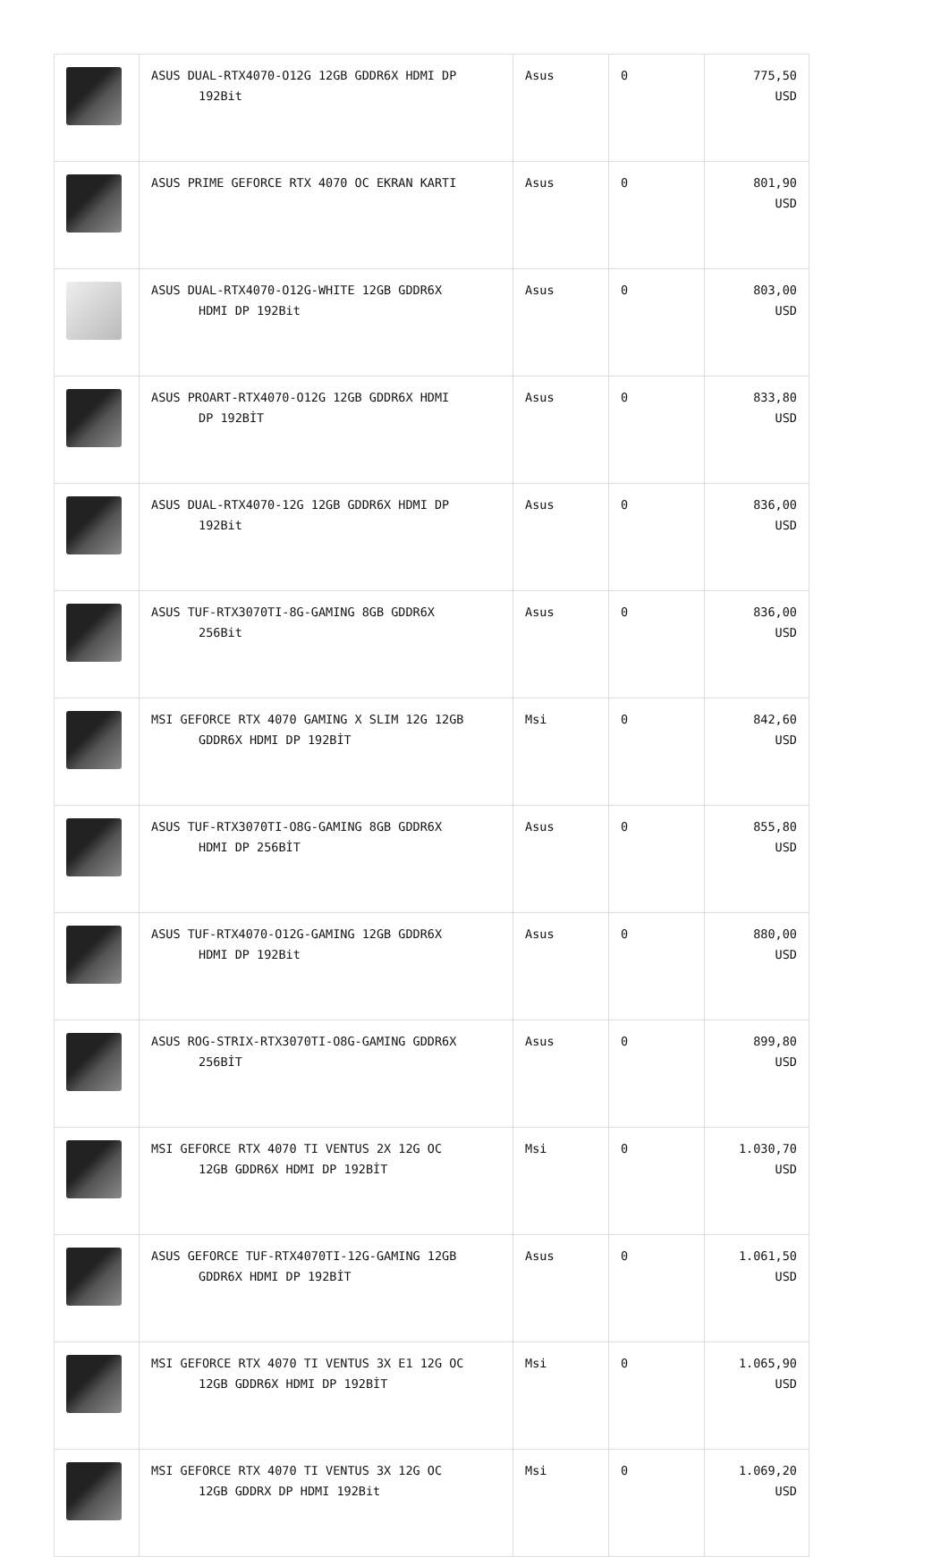| | ASUS DUAL-RTX4070-O12G 12GB GDDR6X HDMI DP 192Bit | Asus | 0 | 775,50 USD |
| | ASUS PRIME GEFORCE RTX 4070 OC EKRAN KARTI | Asus | 0 | 801,90 USD |
| | ASUS DUAL-RTX4070-O12G-WHITE 12GB GDDR6X HDMI DP 192Bit | Asus | 0 | 803,00 USD |
| | ASUS PROART-RTX4070-O12G 12GB GDDR6X HDMI DP 192BİT | Asus | 0 | 833,80 USD |
| | ASUS DUAL-RTX4070-12G 12GB GDDR6X HDMI DP 192Bit | Asus | 0 | 836,00 USD |
| | ASUS TUF-RTX3070TI-8G-GAMING 8GB GDDR6X 256Bit | Asus | 0 | 836,00 USD |
| | MSI GEFORCE RTX 4070 GAMING X SLIM 12G 12GB GDDR6X HDMI DP 192BİT | Msi | 0 | 842,60 USD |
| | ASUS TUF-RTX3070TI-O8G-GAMING 8GB GDDR6X HDMI DP 256BİT | Asus | 0 | 855,80 USD |
| | ASUS TUF-RTX4070-O12G-GAMING 12GB GDDR6X HDMI DP 192Bit | Asus | 0 | 880,00 USD |
| | ASUS ROG-STRIX-RTX3070TI-O8G-GAMING GDDR6X 256BİT | Asus | 0 | 899,80 USD |
| | MSI GEFORCE RTX 4070 TI VENTUS 2X 12G OC 12GB GDDR6X HDMI DP 192BİT | Msi | 0 | 1.030,70 USD |
| | ASUS GEFORCE TUF-RTX4070TI-12G-GAMING 12GB GDDR6X HDMI DP 192BİT | Asus | 0 | 1.061,50 USD |
| | MSI GEFORCE RTX 4070 TI VENTUS 3X E1 12G OC 12GB GDDR6X HDMI DP 192BİT | Msi | 0 | 1.065,90 USD |
| | MSI GEFORCE RTX 4070 TI VENTUS 3X 12G OC 12GB GDDRX DP HDMI 192Bit | Msi | 0 | 1.069,20 USD |